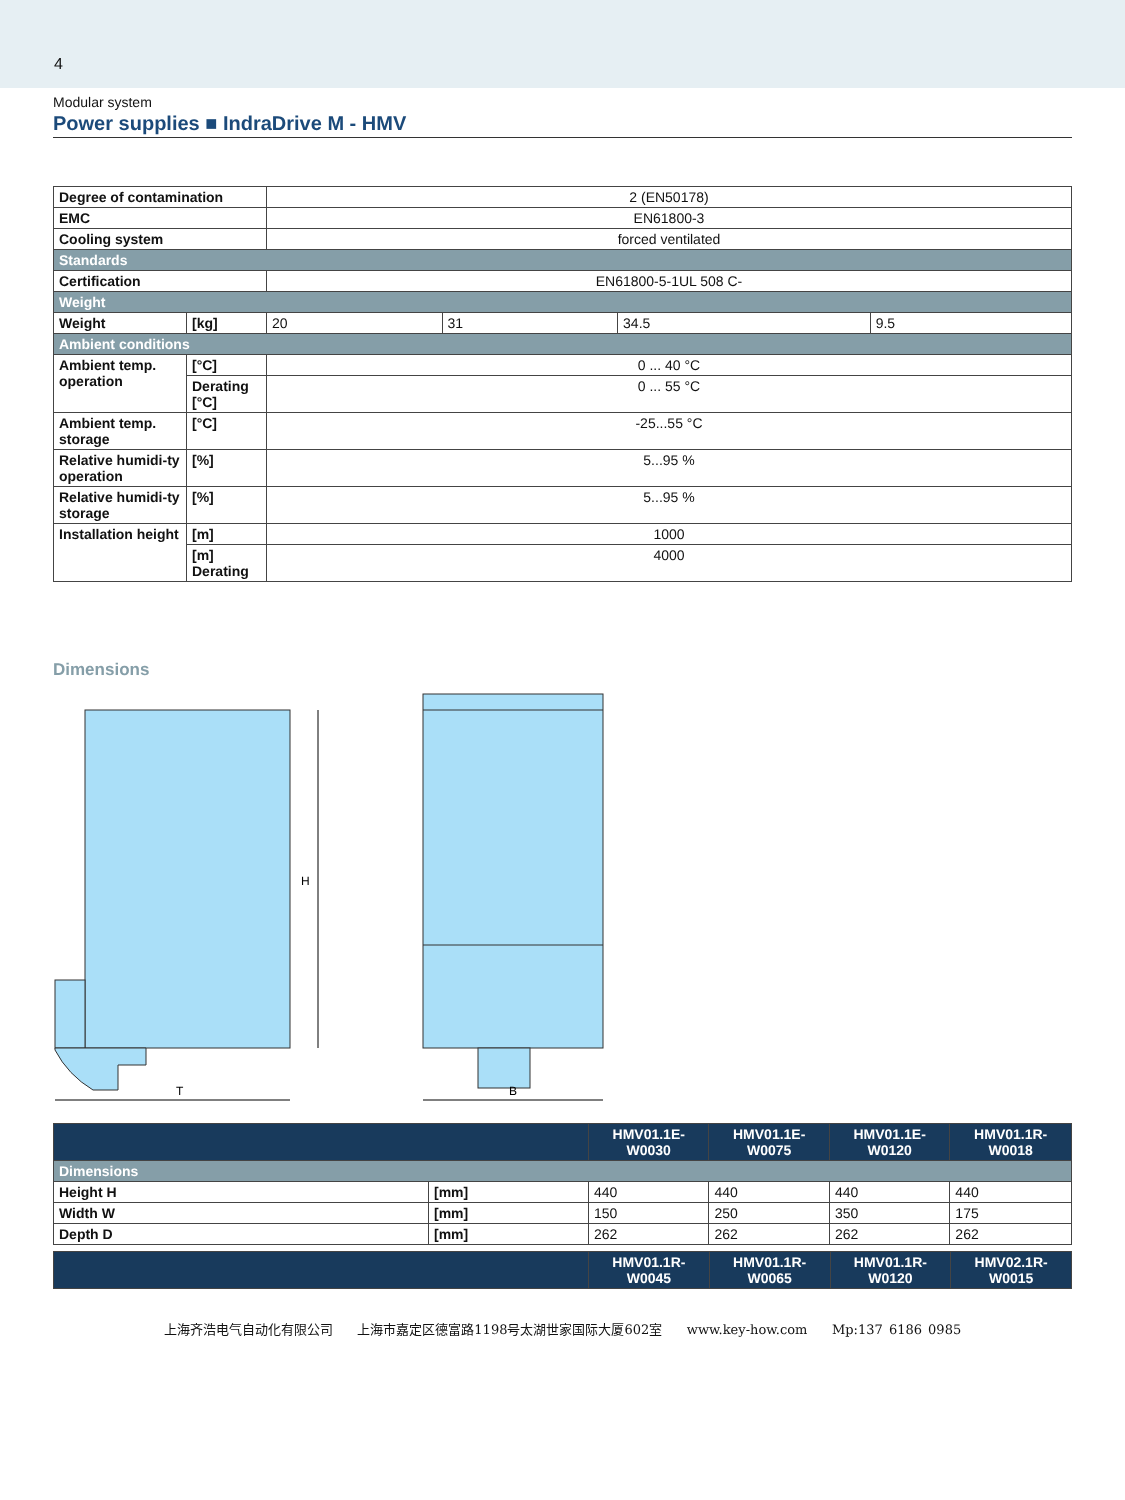4
Modular system
Power supplies ■ IndraDrive M - HMV
| Degree of contamination | | 2 (EN50178) | | | |
| EMC | | EN61800-3 | | | |
| Cooling system | | forced ventilated | | | |
| Standards | | | | | |
| Certification | | EN61800-5-1UL 508 C- | | | |
| Weight | | | | | |
| Weight | [kg] | 20 | 31 | 34.5 | 9.5 |
| Ambient conditions | | | | | |
| Ambient temp. operation | [°C] | 0 ... 40 °C | | | |
| | Derating [°C] | 0 ... 55 °C | | | |
| Ambient temp. storage | [°C] | -25...55 °C | | | |
| Relative humidi-ty operation | [%] | 5...95 % | | | |
| Relative humidi-ty storage | [%] | 5...95 % | | | |
| Installation height | [m] | 1000 | | | |
| | [m] Derating | 4000 | | | |
Dimensions
H
T
B
| | | HMV01.1E- W0030 | HMV01.1E- W0075 | HMV01.1E- W0120 | HMV01.1R- W0018 |
| --- | --- | --- | --- | --- | --- |
| Dimensions | | | | | |
| Height H | [mm] | 440 | 440 | 440 | 440 |
| Width W | [mm] | 150 | 250 | 350 | 175 |
| Depth D | [mm] | 262 | 262 | 262 | 262 |
| | HMV01.1R- W0045 | HMV01.1R- W0065 | HMV01.1R- W0120 | HMV02.1R- W0015 |
| --- | --- | --- | --- | --- |
上海齐浩电气自动化有限公司 上海市嘉定区德富路1198号太湖世家国际大厦602室 www.key-how.com Mp:137 6186 0985